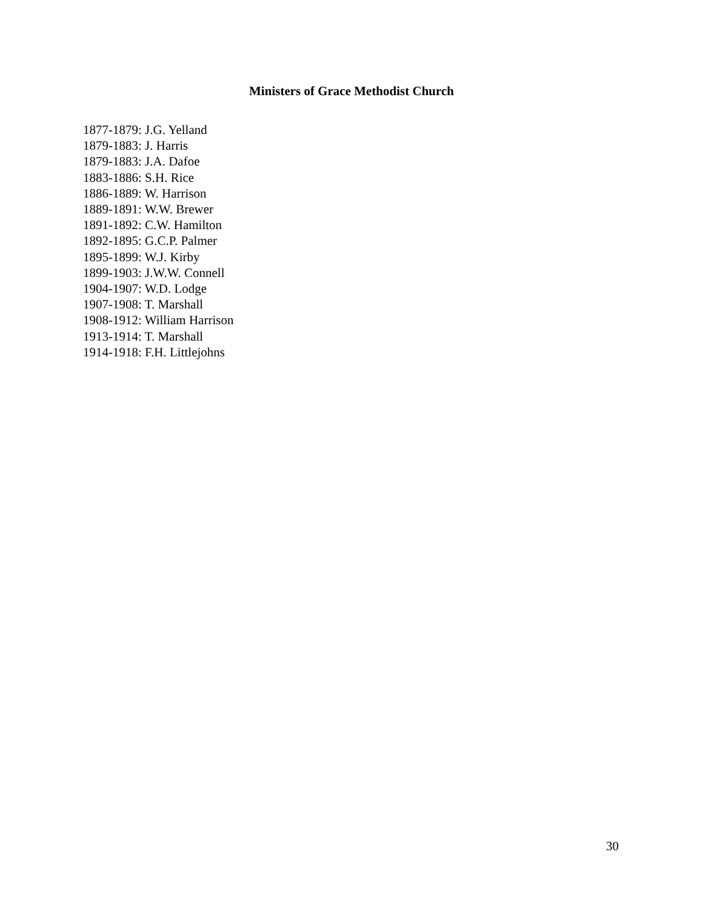Ministers of Grace Methodist Church
1877-1879: J.G. Yelland
1879-1883: J. Harris
1879-1883: J.A. Dafoe
1883-1886: S.H. Rice
1886-1889: W. Harrison
1889-1891: W.W. Brewer
1891-1892: C.W. Hamilton
1892-1895: G.C.P. Palmer
1895-1899: W.J. Kirby
1899-1903: J.W.W. Connell
1904-1907: W.D. Lodge
1907-1908: T. Marshall
1908-1912: William Harrison
1913-1914: T. Marshall
1914-1918: F.H. Littlejohns
30